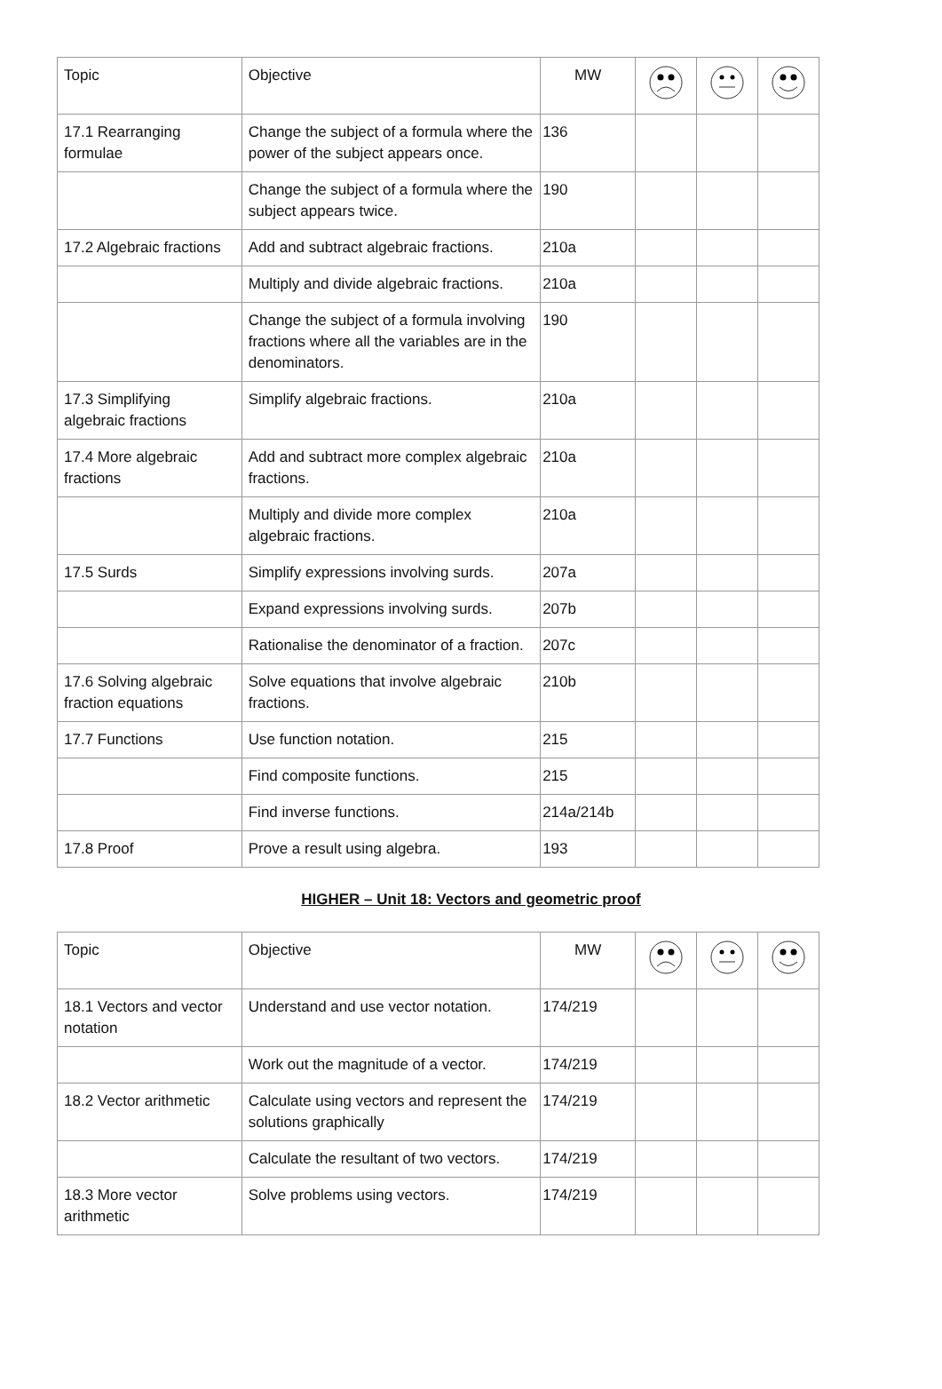| Topic | Objective | MW | | | |
| --- | --- | --- | --- | --- | --- |
| 17.1 Rearranging formulae | Change the subject of a formula where the power of the subject appears once. | 136 | | | |
| | Change the subject of a formula where the subject appears twice. | 190 | | | |
| 17.2 Algebraic fractions | Add and subtract algebraic fractions. | 210a | | | |
| | Multiply and divide algebraic fractions. | 210a | | | |
| | Change the subject of a formula involving fractions where all the variables are in the denominators. | 190 | | | |
| 17.3 Simplifying algebraic fractions | Simplify algebraic fractions. | 210a | | | |
| 17.4 More algebraic fractions | Add and subtract more complex algebraic fractions. | 210a | | | |
| | Multiply and divide more complex algebraic fractions. | 210a | | | |
| 17.5 Surds | Simplify expressions involving surds. | 207a | | | |
| | Expand expressions involving surds. | 207b | | | |
| | Rationalise the denominator of a fraction. | 207c | | | |
| 17.6 Solving algebraic fraction equations | Solve equations that involve algebraic fractions. | 210b | | | |
| 17.7 Functions | Use function notation. | 215 | | | |
| | Find composite functions. | 215 | | | |
| | Find inverse functions. | 214a/214b | | | |
| 17.8 Proof | Prove a result using algebra. | 193 | | | |
HIGHER – Unit 18: Vectors and geometric proof
| Topic | Objective | MW | | | |
| --- | --- | --- | --- | --- | --- |
| 18.1 Vectors and vector notation | Understand and use vector notation. | 174/219 | | | |
| | Work out the magnitude of a vector. | 174/219 | | | |
| 18.2 Vector arithmetic | Calculate using vectors and represent the solutions graphically | 174/219 | | | |
| | Calculate the resultant of two vectors. | 174/219 | | | |
| 18.3 More vector arithmetic | Solve problems using vectors. | 174/219 | | | |